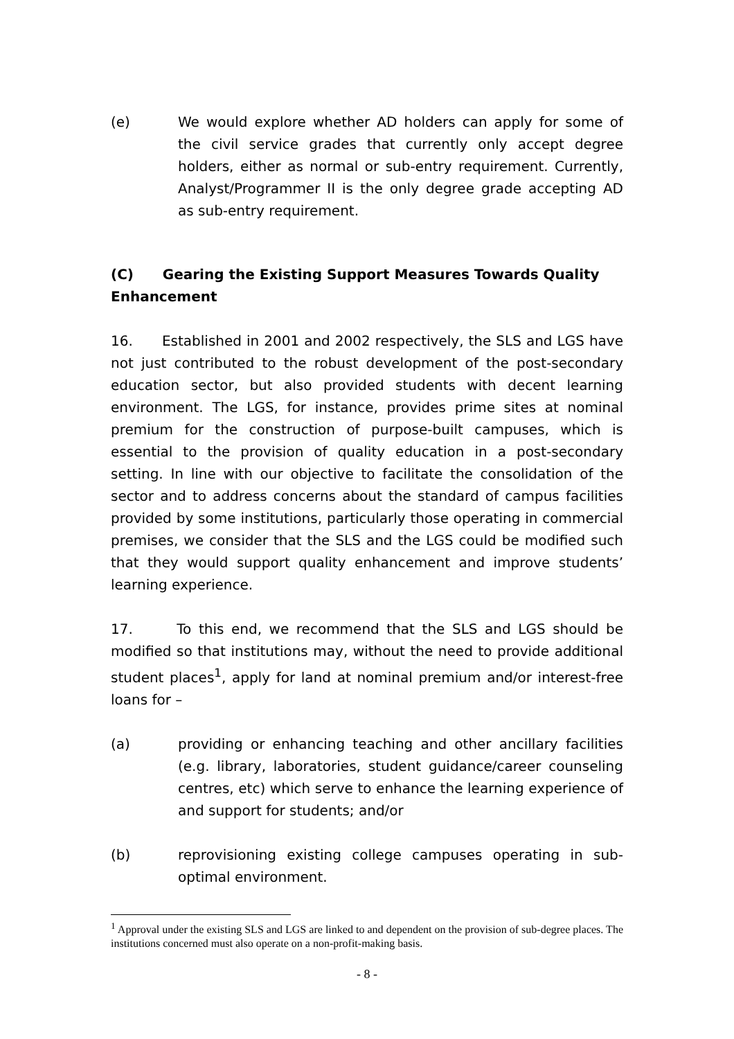(e) We would explore whether AD holders can apply for some of the civil service grades that currently only accept degree holders, either as normal or sub-entry requirement. Currently, Analyst/Programmer II is the only degree grade accepting AD as sub-entry requirement.
(C) Gearing the Existing Support Measures Towards Quality Enhancement
16. Established in 2001 and 2002 respectively, the SLS and LGS have not just contributed to the robust development of the post-secondary education sector, but also provided students with decent learning environment. The LGS, for instance, provides prime sites at nominal premium for the construction of purpose-built campuses, which is essential to the provision of quality education in a post-secondary setting. In line with our objective to facilitate the consolidation of the sector and to address concerns about the standard of campus facilities provided by some institutions, particularly those operating in commercial premises, we consider that the SLS and the LGS could be modified such that they would support quality enhancement and improve students’ learning experience.
17. To this end, we recommend that the SLS and LGS should be modified so that institutions may, without the need to provide additional student places<sup>1</sup>, apply for land at nominal premium and/or interest-free loans for –
(a) providing or enhancing teaching and other ancillary facilities (e.g. library, laboratories, student guidance/career counseling centres, etc) which serve to enhance the learning experience of and support for students; and/or
(b) reprovisioning existing college campuses operating in sub-optimal environment.
<sup>1</sup> Approval under the existing SLS and LGS are linked to and dependent on the provision of sub-degree places. The institutions concerned must also operate on a non-profit-making basis.
- 8 -